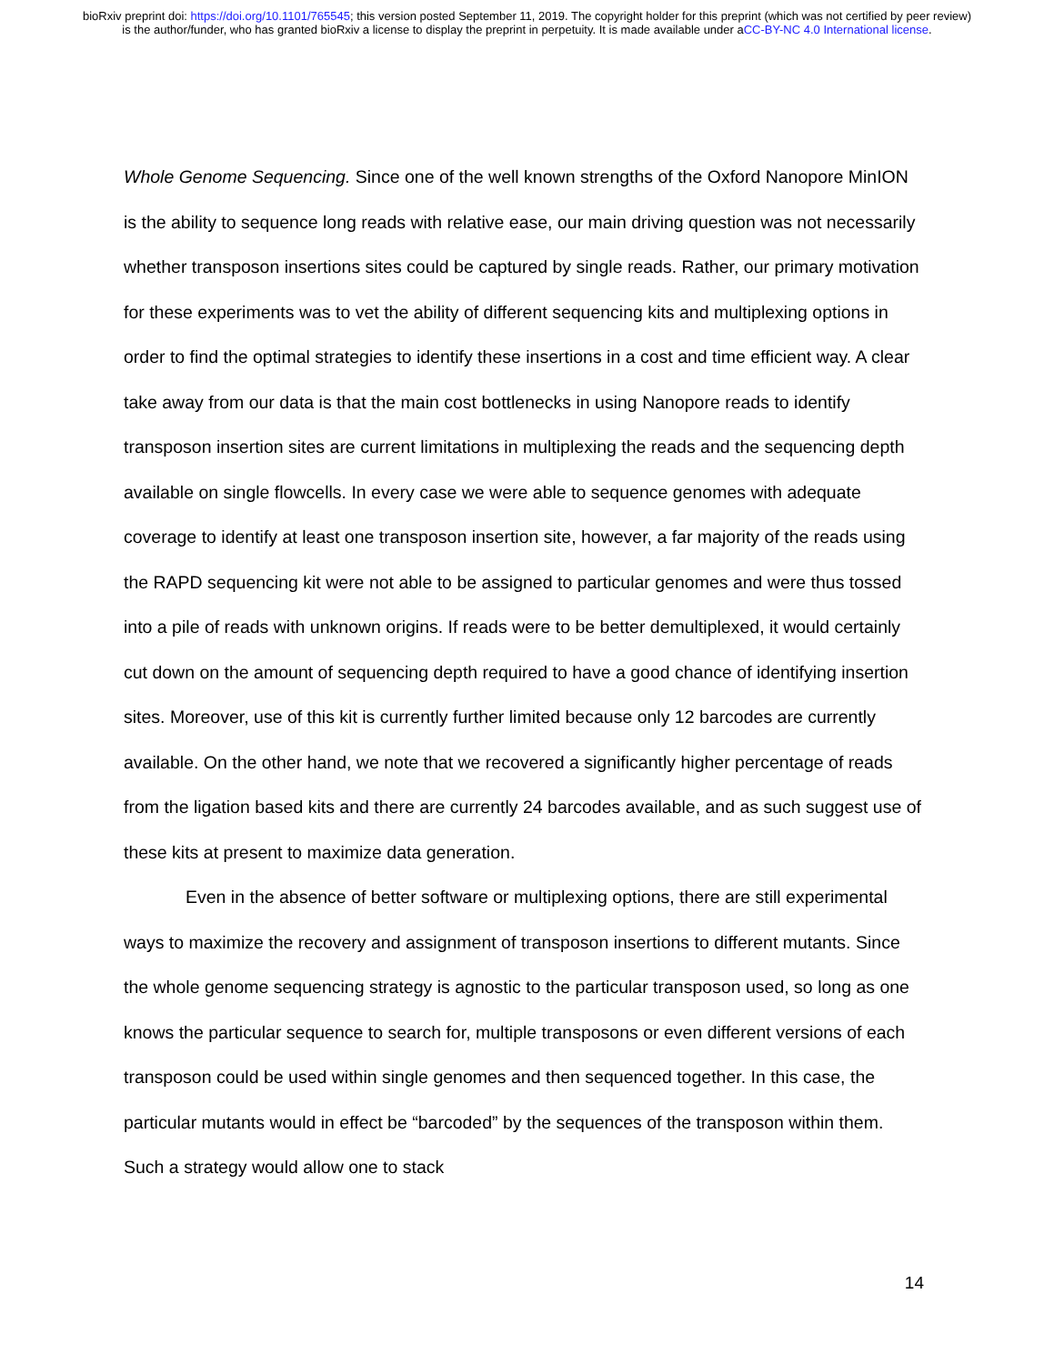bioRxiv preprint doi: https://doi.org/10.1101/765545; this version posted September 11, 2019. The copyright holder for this preprint (which was not certified by peer review) is the author/funder, who has granted bioRxiv a license to display the preprint in perpetuity. It is made available under aCC-BY-NC 4.0 International license.
Whole Genome Sequencing. Since one of the well known strengths of the Oxford Nanopore MinION is the ability to sequence long reads with relative ease, our main driving question was not necessarily whether transposon insertions sites could be captured by single reads. Rather, our primary motivation for these experiments was to vet the ability of different sequencing kits and multiplexing options in order to find the optimal strategies to identify these insertions in a cost and time efficient way. A clear take away from our data is that the main cost bottlenecks in using Nanopore reads to identify transposon insertion sites are current limitations in multiplexing the reads and the sequencing depth available on single flowcells. In every case we were able to sequence genomes with adequate coverage to identify at least one transposon insertion site, however, a far majority of the reads using the RAPD sequencing kit were not able to be assigned to particular genomes and were thus tossed into a pile of reads with unknown origins. If reads were to be better demultiplexed, it would certainly cut down on the amount of sequencing depth required to have a good chance of identifying insertion sites. Moreover, use of this kit is currently further limited because only 12 barcodes are currently available. On the other hand, we note that we recovered a significantly higher percentage of reads from the ligation based kits and there are currently 24 barcodes available, and as such suggest use of these kits at present to maximize data generation.
Even in the absence of better software or multiplexing options, there are still experimental ways to maximize the recovery and assignment of transposon insertions to different mutants. Since the whole genome sequencing strategy is agnostic to the particular transposon used, so long as one knows the particular sequence to search for, multiple transposons or even different versions of each transposon could be used within single genomes and then sequenced together. In this case, the particular mutants would in effect be “barcoded” by the sequences of the transposon within them. Such a strategy would allow one to stack
14